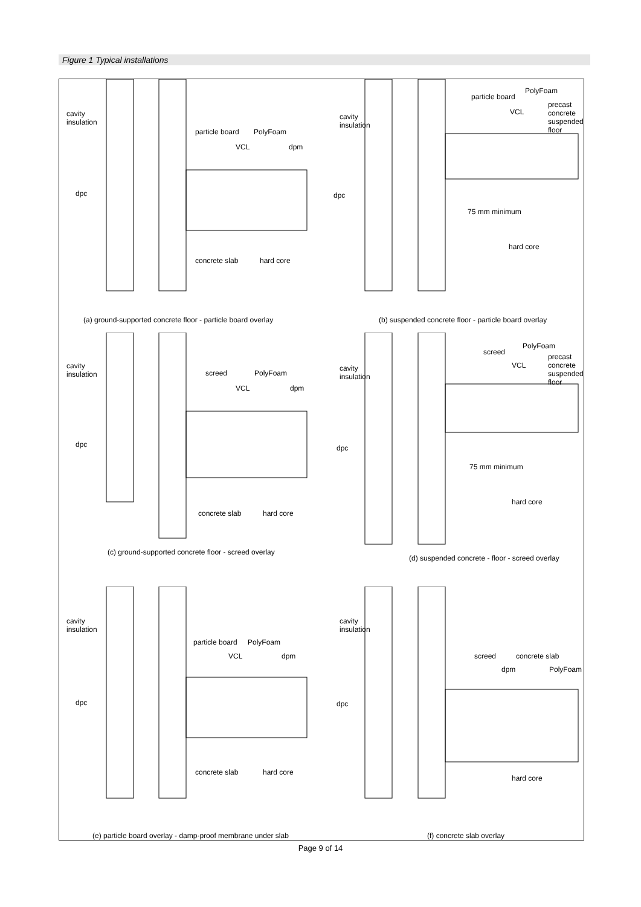Figure 1 Typical installations
cavity
insulation
particle board PolyFoam
VCL dpm
dpc
concrete slab hard core
(a) ground-supported concrete floor - particle board overlay
particle board
PolyFoam
precast concrete
suspended floor VCL
cavity
insulation
dpc
75 mm minimum
hard core
(b) suspended concrete floor - particle board overlay
cavity
insulation screed PolyFoam
VCL dpm
dpc
concrete slab hard core
(c) ground-supported concrete floor - screed overlay
screed
PolyFoam
precast concrete
suspended floor VCL cavity
insulation
dpc
75 mm minimum
hard core
(d) suspended concrete - floor - screed overlay
cavity
insulation
particle board PolyFoam
VCL dpm
dpc
concrete slab hard core
(e) particle board overlay - damp-proof membrane under slab
cavity
insulation
screed concrete slab
dpm PolyFoam
dpc
hard core
(f) concrete slab overlay
Page 9 of 14